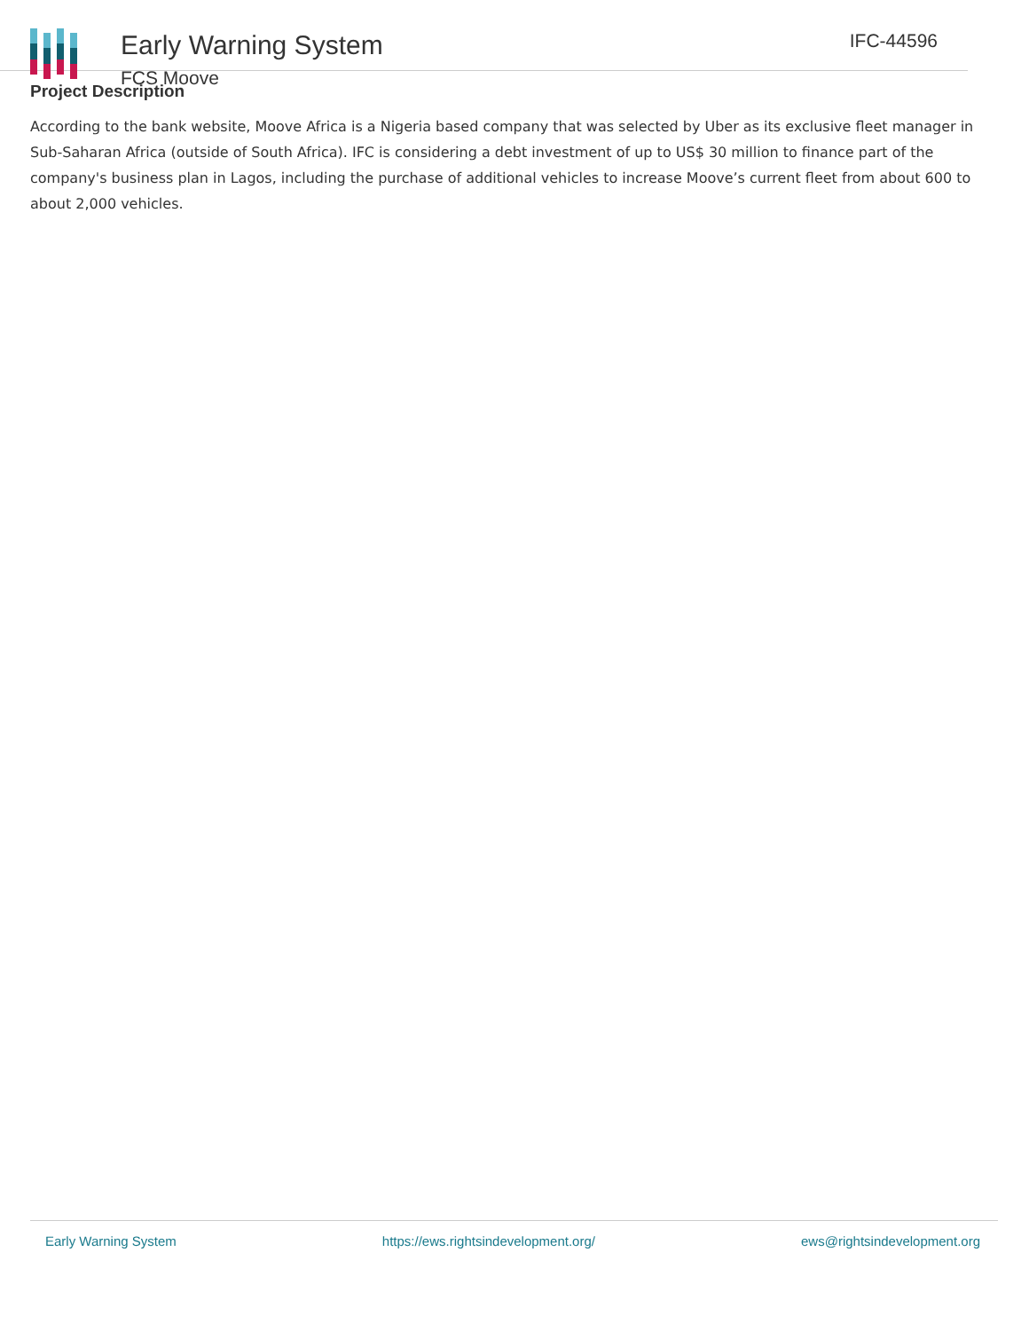Early Warning System
FCS Moove
IFC-44596
Project Description
According to the bank website, Moove Africa is a Nigeria based company that was selected by Uber as its exclusive fleet manager in Sub-Saharan Africa (outside of South Africa). IFC is considering a debt investment of up to US$ 30 million to finance part of the company's business plan in Lagos, including the purchase of additional vehicles to increase Moove’s current fleet from about 600 to about 2,000 vehicles.
Early Warning System https://ews.rightsindevelopment.org/ ews@rightsindevelopment.org